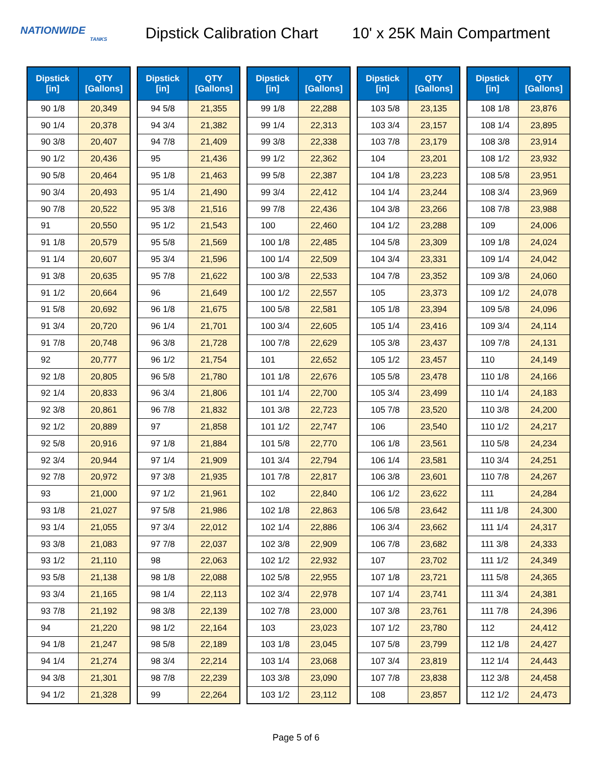NATIONWIDE
TANKS
Dipstick Calibration Chart
10' x 25K Main Compartment
| Dipstick [in] | QTY [Gallons] |
| --- | --- |
| 90 1/8 | 20,349 |
| 90 1/4 | 20,378 |
| 90 3/8 | 20,407 |
| 90 1/2 | 20,436 |
| 90 5/8 | 20,464 |
| 90 3/4 | 20,493 |
| 90 7/8 | 20,522 |
| 91 | 20,550 |
| 91 1/8 | 20,579 |
| 91 1/4 | 20,607 |
| 91 3/8 | 20,635 |
| 91 1/2 | 20,664 |
| 91 5/8 | 20,692 |
| 91 3/4 | 20,720 |
| 91 7/8 | 20,748 |
| 92 | 20,777 |
| 92 1/8 | 20,805 |
| 92 1/4 | 20,833 |
| 92 3/8 | 20,861 |
| 92 1/2 | 20,889 |
| 92 5/8 | 20,916 |
| 92 3/4 | 20,944 |
| 92 7/8 | 20,972 |
| 93 | 21,000 |
| 93 1/8 | 21,027 |
| 93 1/4 | 21,055 |
| 93 3/8 | 21,083 |
| 93 1/2 | 21,110 |
| 93 5/8 | 21,138 |
| 93 3/4 | 21,165 |
| 93 7/8 | 21,192 |
| 94 | 21,220 |
| 94 1/8 | 21,247 |
| 94 1/4 | 21,274 |
| 94 3/8 | 21,301 |
| 94 1/2 | 21,328 |
| Dipstick [in] | QTY [Gallons] |
| --- | --- |
| 94 5/8 | 21,355 |
| 94 3/4 | 21,382 |
| 94 7/8 | 21,409 |
| 95 | 21,436 |
| 95 1/8 | 21,463 |
| 95 1/4 | 21,490 |
| 95 3/8 | 21,516 |
| 95 1/2 | 21,543 |
| 95 5/8 | 21,569 |
| 95 3/4 | 21,596 |
| 95 7/8 | 21,622 |
| 96 | 21,649 |
| 96 1/8 | 21,675 |
| 96 1/4 | 21,701 |
| 96 3/8 | 21,728 |
| 96 1/2 | 21,754 |
| 96 5/8 | 21,780 |
| 96 3/4 | 21,806 |
| 96 7/8 | 21,832 |
| 97 | 21,858 |
| 97 1/8 | 21,884 |
| 97 1/4 | 21,909 |
| 97 3/8 | 21,935 |
| 97 1/2 | 21,961 |
| 97 5/8 | 21,986 |
| 97 3/4 | 22,012 |
| 97 7/8 | 22,037 |
| 98 | 22,063 |
| 98 1/8 | 22,088 |
| 98 1/4 | 22,113 |
| 98 3/8 | 22,139 |
| 98 1/2 | 22,164 |
| 98 5/8 | 22,189 |
| 98 3/4 | 22,214 |
| 98 7/8 | 22,239 |
| 99 | 22,264 |
| Dipstick [in] | QTY [Gallons] |
| --- | --- |
| 99 1/8 | 22,288 |
| 99 1/4 | 22,313 |
| 99 3/8 | 22,338 |
| 99 1/2 | 22,362 |
| 99 5/8 | 22,387 |
| 99 3/4 | 22,412 |
| 99 7/8 | 22,436 |
| 100 | 22,460 |
| 100 1/8 | 22,485 |
| 100 1/4 | 22,509 |
| 100 3/8 | 22,533 |
| 100 1/2 | 22,557 |
| 100 5/8 | 22,581 |
| 100 3/4 | 22,605 |
| 100 7/8 | 22,629 |
| 101 | 22,652 |
| 101 1/8 | 22,676 |
| 101 1/4 | 22,700 |
| 101 3/8 | 22,723 |
| 101 1/2 | 22,747 |
| 101 5/8 | 22,770 |
| 101 3/4 | 22,794 |
| 101 7/8 | 22,817 |
| 102 | 22,840 |
| 102 1/8 | 22,863 |
| 102 1/4 | 22,886 |
| 102 3/8 | 22,909 |
| 102 1/2 | 22,932 |
| 102 5/8 | 22,955 |
| 102 3/4 | 22,978 |
| 102 7/8 | 23,000 |
| 103 | 23,023 |
| 103 1/8 | 23,045 |
| 103 1/4 | 23,068 |
| 103 3/8 | 23,090 |
| 103 1/2 | 23,112 |
| Dipstick [in] | QTY [Gallons] |
| --- | --- |
| 103 5/8 | 23,135 |
| 103 3/4 | 23,157 |
| 103 7/8 | 23,179 |
| 104 | 23,201 |
| 104 1/8 | 23,223 |
| 104 1/4 | 23,244 |
| 104 3/8 | 23,266 |
| 104 1/2 | 23,288 |
| 104 5/8 | 23,309 |
| 104 3/4 | 23,331 |
| 104 7/8 | 23,352 |
| 105 | 23,373 |
| 105 1/8 | 23,394 |
| 105 1/4 | 23,416 |
| 105 3/8 | 23,437 |
| 105 1/2 | 23,457 |
| 105 5/8 | 23,478 |
| 105 3/4 | 23,499 |
| 105 7/8 | 23,520 |
| 106 | 23,540 |
| 106 1/8 | 23,561 |
| 106 1/4 | 23,581 |
| 106 3/8 | 23,601 |
| 106 1/2 | 23,622 |
| 106 5/8 | 23,642 |
| 106 3/4 | 23,662 |
| 106 7/8 | 23,682 |
| 107 | 23,702 |
| 107 1/8 | 23,721 |
| 107 1/4 | 23,741 |
| 107 3/8 | 23,761 |
| 107 1/2 | 23,780 |
| 107 5/8 | 23,799 |
| 107 3/4 | 23,819 |
| 107 7/8 | 23,838 |
| 108 | 23,857 |
| Dipstick [in] | QTY [Gallons] |
| --- | --- |
| 108 1/8 | 23,876 |
| 108 1/4 | 23,895 |
| 108 3/8 | 23,914 |
| 108 1/2 | 23,932 |
| 108 5/8 | 23,951 |
| 108 3/4 | 23,969 |
| 108 7/8 | 23,988 |
| 109 | 24,006 |
| 109 1/8 | 24,024 |
| 109 1/4 | 24,042 |
| 109 3/8 | 24,060 |
| 109 1/2 | 24,078 |
| 109 5/8 | 24,096 |
| 109 3/4 | 24,114 |
| 109 7/8 | 24,131 |
| 110 | 24,149 |
| 110 1/8 | 24,166 |
| 110 1/4 | 24,183 |
| 110 3/8 | 24,200 |
| 110 1/2 | 24,217 |
| 110 5/8 | 24,234 |
| 110 3/4 | 24,251 |
| 110 7/8 | 24,267 |
| 111 | 24,284 |
| 111 1/8 | 24,300 |
| 111 1/4 | 24,317 |
| 111 3/8 | 24,333 |
| 111 1/2 | 24,349 |
| 111 5/8 | 24,365 |
| 111 3/4 | 24,381 |
| 111 7/8 | 24,396 |
| 112 | 24,412 |
| 112 1/8 | 24,427 |
| 112 1/4 | 24,443 |
| 112 3/8 | 24,458 |
| 112 1/2 | 24,473 |
Page 5 of 6